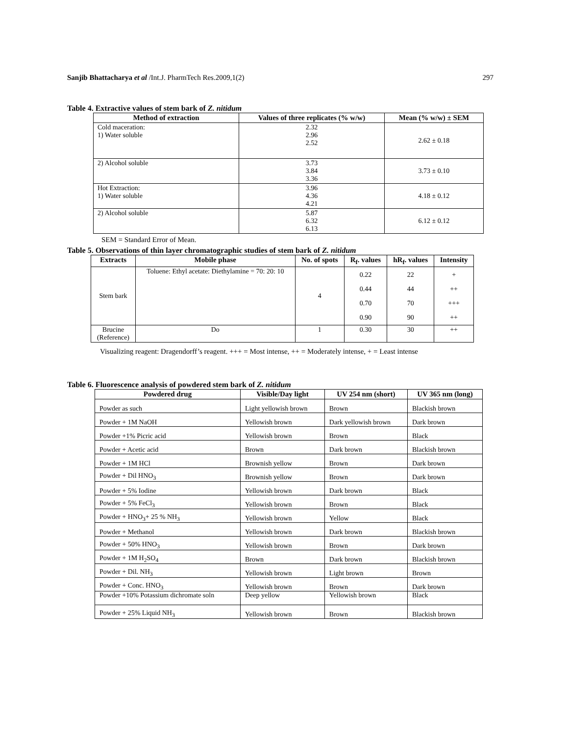Sanjib Bhattacharya et al /Int.J. PharmTech Res.2009,1(2) 297
Table 4. Extractive values of stem bark of Z. nitidum
| Method of extraction | Values of three replicates (% w/w) | Mean (% w/w) ± SEM |
| --- | --- | --- |
| Cold maceration: 1) Water soluble | 2.32 2.96 2.52 | 2.62 ± 0.18 |
| 2) Alcohol soluble | 3.73 3.84 3.36 | 3.73 ± 0.10 |
| Hot Extraction: 1) Water soluble | 3.96 4.36 4.21 | 4.18 ± 0.12 |
| 2) Alcohol soluble | 5.87 6.32 6.13 | 6.12 ± 0.12 |
SEM = Standard Error of Mean.
Table 5. Observations of thin layer chromatographic studies of stem bark of Z. nitidum
| Extracts | Mobile phase | No. of spots | R<sub>f</sub>. values | hR<sub>f</sub>. values | Intensity |
| --- | --- | --- | --- | --- | --- |
| Stem bark | Toluene: Ethyl acetate: Diethylamine = 70: 20: 10 | 4 | 0.22 0.44 0.70 0.90 | 22 44 70 90 | + ++ +++ ++ |
| Brucine (Reference) | Do | 1 | 0.30 | 30 | ++ |
Visualizing reagent: Dragendorff’s reagent. +++ = Most intense, ++ = Moderately intense, + = Least intense
Table 6. Fluorescence analysis of powdered stem bark of Z. nitidum
| Powdered drug | Visible/Day light | UV 254 nm (short) | UV 365 nm (long) |
| --- | --- | --- | --- |
| Powder as such | Light yellowish brown | Brown | Blackish brown |
| Powder + 1M NaOH | Yellowish brown | Dark yellowish brown | Dark brown |
| Powder +1% Picric acid | Yellowish brown | Brown | Black |
| Powder + Acetic acid | Brown | Dark brown | Blackish brown |
| Powder + 1M HCl | Brownish yellow | Brown | Dark brown |
| Powder + Dil HNO<sub>3</sub> | Brownish yellow | Brown | Dark brown |
| Powder + 5% Iodine | Yellowish brown | Dark brown | Black |
| Powder + 5% FeCl<sub>3</sub> | Yellowish brown | Brown | Black |
| Powder + HNO<sub>3</sub>+ 25 % NH<sub>3</sub> | Yellowish brown | Yellow | Black |
| Powder + Methanol | Yellowish brown | Dark brown | Blackish brown |
| Powder + 50% HNO<sub>3</sub> | Yellowish brown | Brown | Dark brown |
| Powder + 1M H<sub>2</sub>SO<sub>4</sub> | Brown | Dark brown | Blackish brown |
| Powder + Dil. NH<sub>3</sub> | Yellowish brown | Light brown | Brown |
| Powder + Conc. HNO<sub>3</sub> | Yellowish brown | Brown | Dark brown |
| Powder +10% Potassium dichromate soln | Deep yellow | Yellowish brown | Black |
| Powder + 25% Liquid NH<sub>3</sub> | Yellowish brown | Brown | Blackish brown |